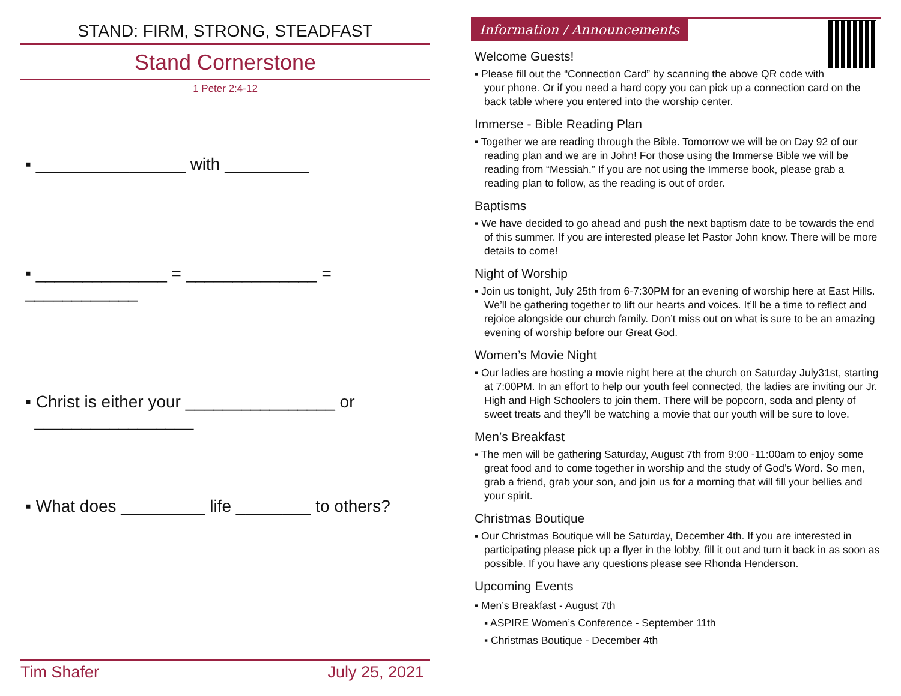STAND: FIRM, STRONG, STEADFAST
Stand Cornerstone
1 Peter 2:4-12
▪ ________________ with _________
▪ ______________ = ______________ = ____________
▪ Christ is either your ________________ or
_________________
▪ What does _________ life ________ to others?
Tim Shafer July 25, 2021
Information / Announcements
Welcome Guests!
▪ Please fill out the “Connection Card” by scanning the above QR code with your phone. Or if you need a hard copy you can pick up a connection card on the back table where you entered into the worship center.
Immerse - Bible Reading Plan
▪ Together we are reading through the Bible. Tomorrow we will be on Day 92 of our reading plan and we are in John! For those using the Immerse Bible we will be reading from “Messiah.” If you are not using the Immerse book, please grab a reading plan to follow, as the reading is out of order.
Baptisms
▪ We have decided to go ahead and push the next baptism date to be towards the end of this summer. If you are interested please let Pastor John know. There will be more details to come!
Night of Worship
▪ Join us tonight, July 25th from 6-7:30PM for an evening of worship here at East Hills. We’ll be gathering together to lift our hearts and voices. It’ll be a time to reflect and rejoice alongside our church family. Don’t miss out on what is sure to be an amazing evening of worship before our Great God.
Women’s Movie Night
▪ Our ladies are hosting a movie night here at the church on Saturday July31st, starting at 7:00PM. In an effort to help our youth feel connected, the ladies are inviting our Jr. High and High Schoolers to join them. There will be popcorn, soda and plenty of sweet treats and they’ll be watching a movie that our youth will be sure to love.
Men’s Breakfast
▪ The men will be gathering Saturday, August 7th from 9:00 -11:00am to enjoy some great food and to come together in worship and the study of God’s Word. So men, grab a friend, grab your son, and join us for a morning that will fill your bellies and your spirit.
Christmas Boutique
▪ Our Christmas Boutique will be Saturday, December 4th. If you are interested in participating please pick up a flyer in the lobby, fill it out and turn it back in as soon as possible. If you have any questions please see Rhonda Henderson.
Upcoming Events
▪ Men’s Breakfast - August 7th
▪ ASPIRE Women’s Conference - September 11th
▪ Christmas Boutique - December 4th